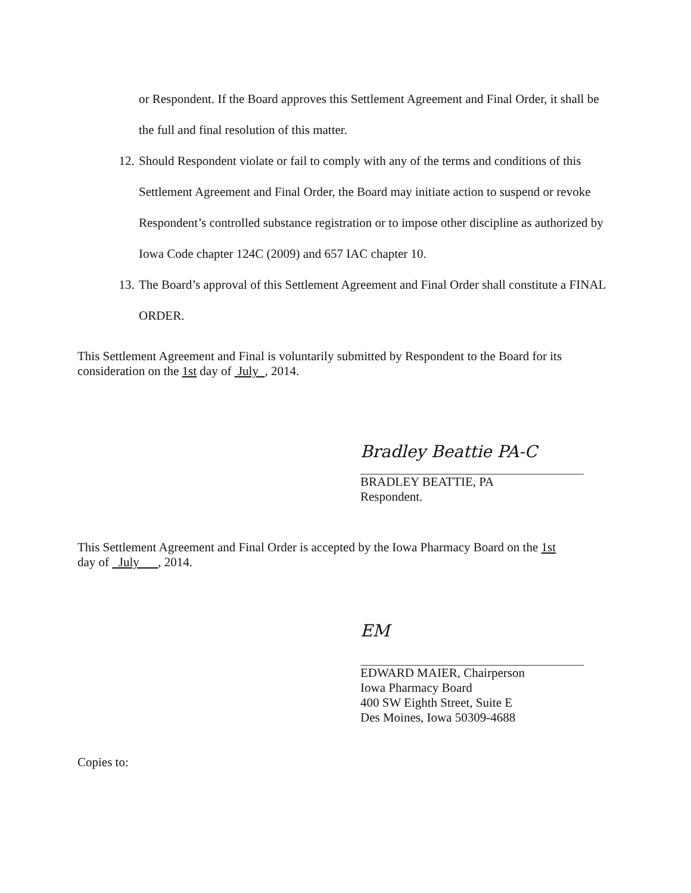or Respondent. If the Board approves this Settlement Agreement and Final Order, it shall be the full and final resolution of this matter.
12. Should Respondent violate or fail to comply with any of the terms and conditions of this Settlement Agreement and Final Order, the Board may initiate action to suspend or revoke Respondent’s controlled substance registration or to impose other discipline as authorized by Iowa Code chapter 124C (2009) and 657 IAC chapter 10.
13. The Board’s approval of this Settlement Agreement and Final Order shall constitute a FINAL ORDER.
This Settlement Agreement and Final is voluntarily submitted by Respondent to the Board for its consideration on the 1st day of July , 2014.
Bradley Beattie PA-C
BRADLEY BEATTIE, PA
Respondent.
This Settlement Agreement and Final Order is accepted by the Iowa Pharmacy Board on the 1st
day of July , 2014.
EM
EDWARD MAIER, Chairperson
Iowa Pharmacy Board
400 SW Eighth Street, Suite E
Des Moines, Iowa 50309-4688
Copies to: